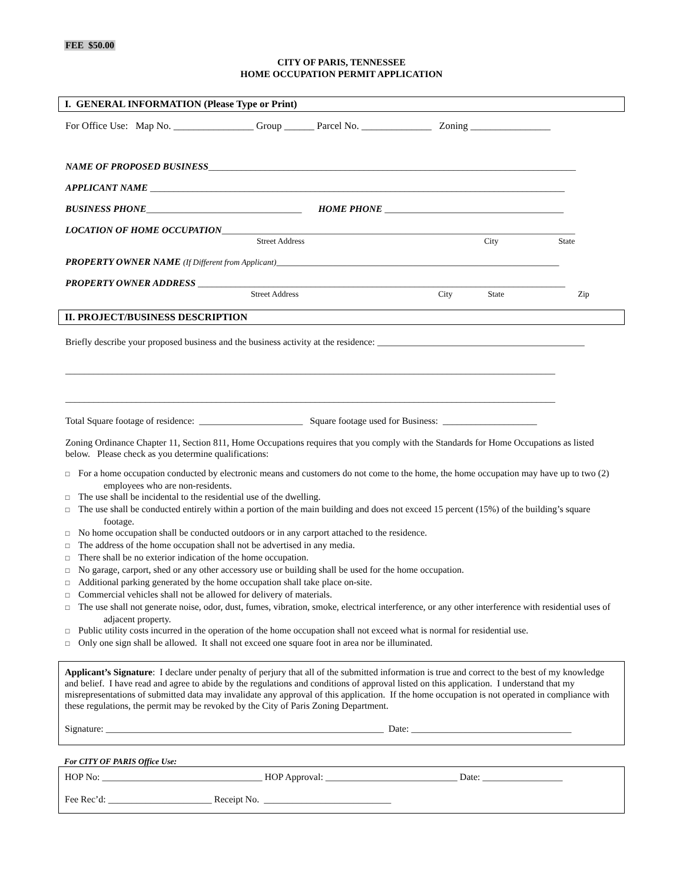FEE $50.00
CITY OF PARIS, TENNESSEE
HOME OCCUPATION PERMIT APPLICATION
I. GENERAL INFORMATION (Please Type or Print)
For Office Use: Map No. ________________ Group ______ Parcel No. ______________ Zoning ________________
NAME OF PROPOSED BUSINESS______________________________________________________________________________
APPLICANT NAME ________________________________________________________________________________________
BUSINESS PHONE_________________________________ HOME PHONE ______________________________________
LOCATION OF HOME OCCUPATION___________________________________________________________________________
Street Address City State
PROPERTY OWNER NAME (If Different from Applicant)____________________________________________________________
PROPERTY OWNER ADDRESS ______________________________________________________________________________
Street Address City State Zip
II. PROJECT/BUSINESS DESCRIPTION
Briefly describe your proposed business and the business activity at the residence: ____________________________________________
________________________________________________________________________________________________________
________________________________________________________________________________________________________
Total Square footage of residence: ______________________ Square footage used for Business: ____________________
Zoning Ordinance Chapter 11, Section 811, Home Occupations requires that you comply with the Standards for Home Occupations as listed below. Please check as you determine qualifications:
□ For a home occupation conducted by electronic means and customers do not come to the home, the home occupation may have up to two (2) employees who are non-residents.
□ The use shall be incidental to the residential use of the dwelling.
□ The use shall be conducted entirely within a portion of the main building and does not exceed 15 percent (15%) of the building’s square footage.
□ No home occupation shall be conducted outdoors or in any carport attached to the residence.
□ The address of the home occupation shall not be advertised in any media.
□ There shall be no exterior indication of the home occupation.
□ No garage, carport, shed or any other accessory use or building shall be used for the home occupation.
□ Additional parking generated by the home occupation shall take place on-site.
□ Commercial vehicles shall not be allowed for delivery of materials.
□ The use shall not generate noise, odor, dust, fumes, vibration, smoke, electrical interference, or any other interference with residential uses of adjacent property.
□ Public utility costs incurred in the operation of the home occupation shall not exceed what is normal for residential use.
□ Only one sign shall be allowed. It shall not exceed one square foot in area nor be illuminated.
Applicant’s Signature: I declare under penalty of perjury that all of the submitted information is true and correct to the best of my knowledge and belief. I have read and agree to abide by the regulations and conditions of approval listed on this application. I understand that my misrepresentations of submitted data may invalidate any approval of this application. If the home occupation is not operated in compliance with these regulations, the permit may be revoked by the City of Paris Zoning Department.
Signature: ___________________________________________________________ Date: __________________________________
For CITY OF PARIS Office Use:
HOP No: __________________________________ HOP Approval: ____________________________ Date: _________________
Fee Rec’d: ______________________ Receipt No. ___________________________